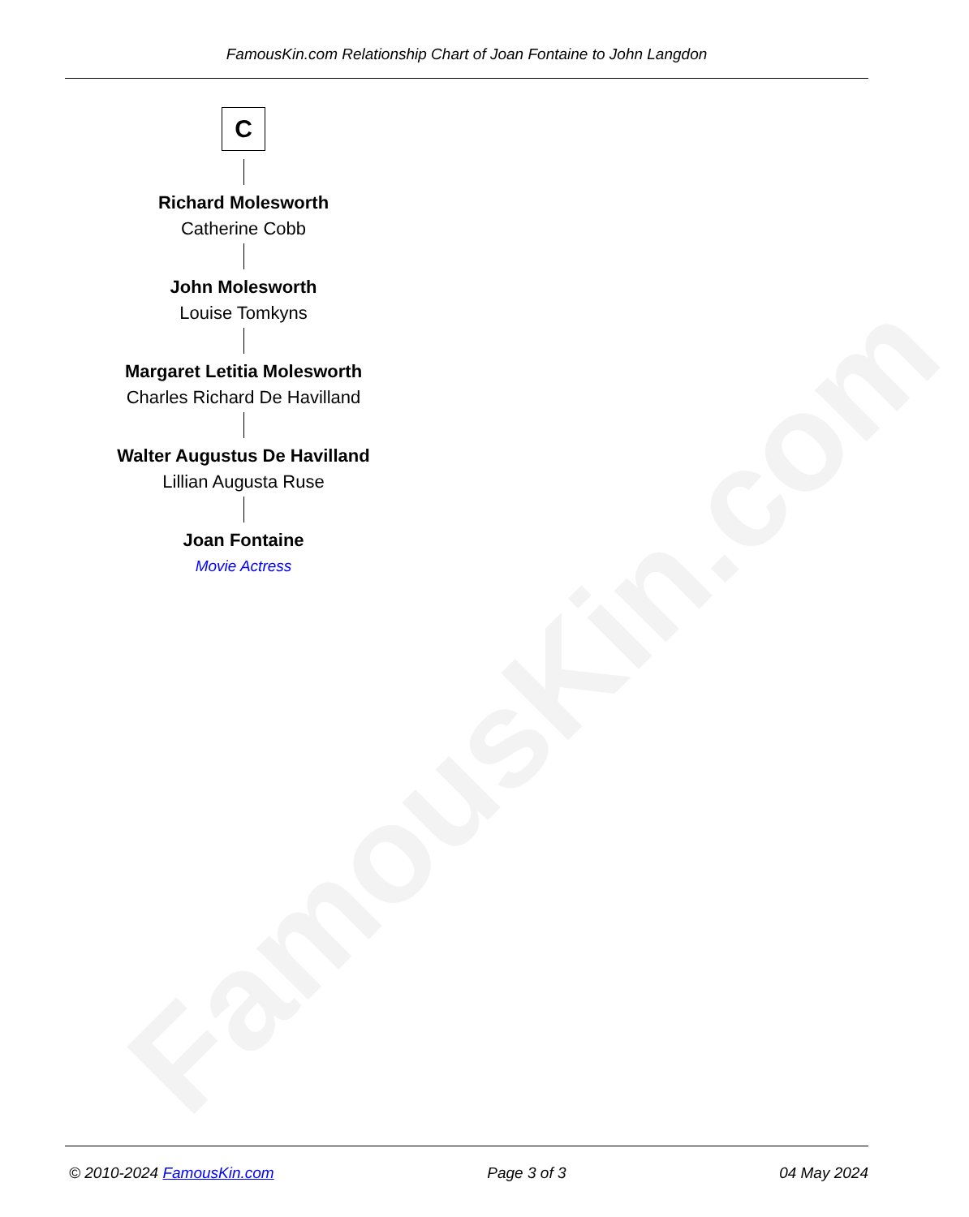FamousKin.com
FamousKin.com Relationship Chart of Joan Fontaine to John Langdon
C
Richard Molesworth
Catherine Cobb
John Molesworth
Louise Tomkyns
Margaret Letitia Molesworth
Charles Richard De Havilland
Walter Augustus De Havilland
Lillian Augusta Ruse
Joan Fontaine
Movie Actress
© 2010-2024 FamousKin.com Page 3 of 3 04 May 2024